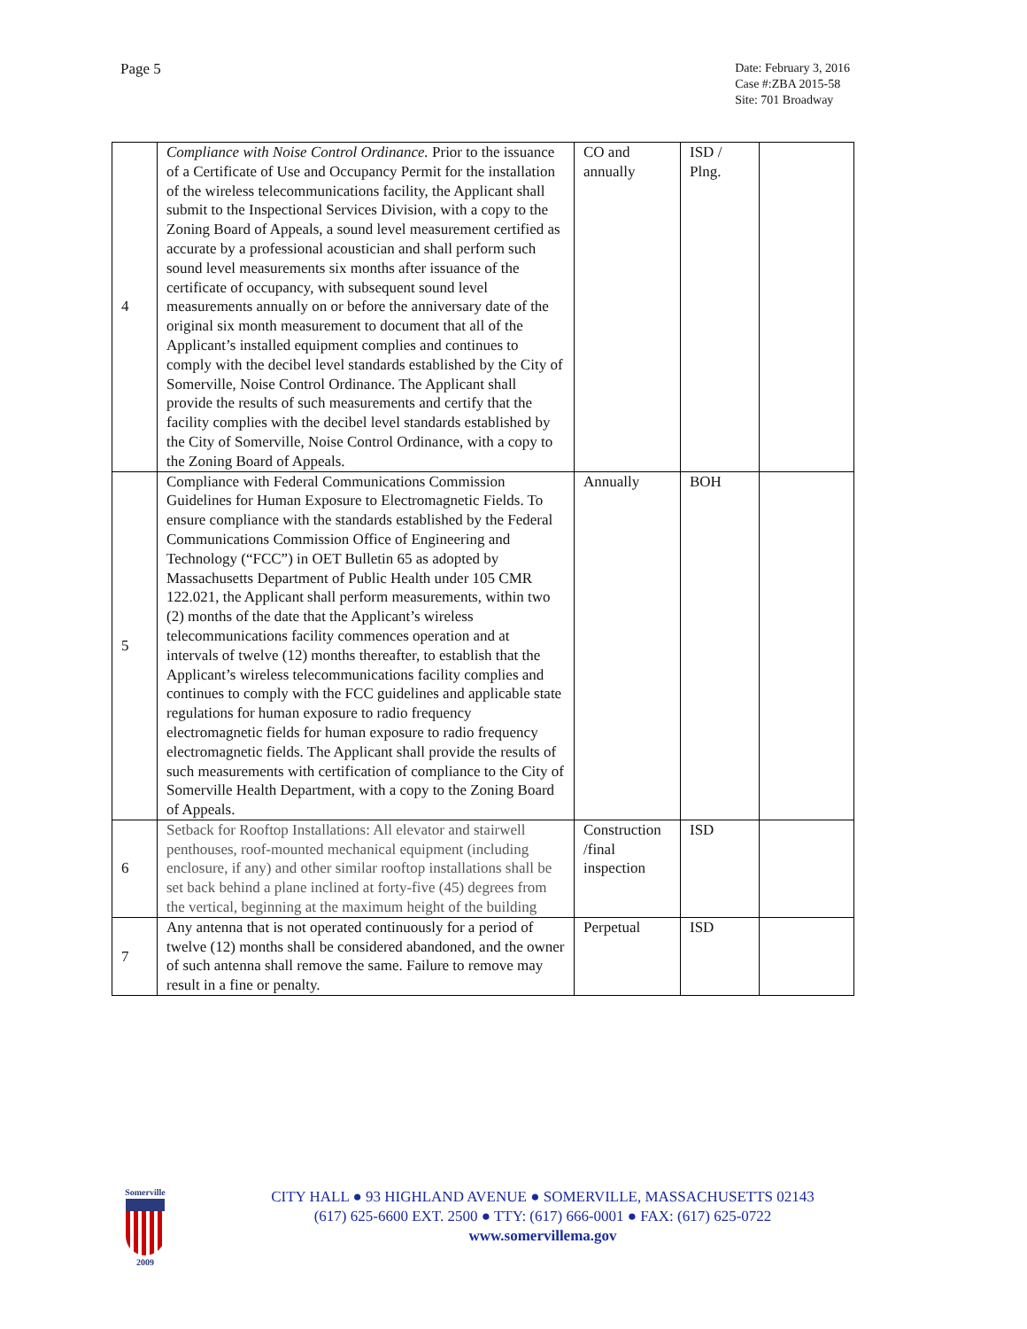Page 5
Date: February 3, 2016
Case #:ZBA 2015-58
Site: 701 Broadway
| 4 | Compliance with Noise Control Ordinance. Prior to the issuance of a Certificate of Use and Occupancy Permit for the installation of the wireless telecommunications facility, the Applicant shall submit to the Inspectional Services Division, with a copy to the Zoning Board of Appeals, a sound level measurement certified as accurate by a professional acoustician and shall perform such sound level measurements six months after issuance of the certificate of occupancy, with subsequent sound level measurements annually on or before the anniversary date of the original six month measurement to document that all of the Applicant’s installed equipment complies and continues to comply with the decibel level standards established by the City of Somerville, Noise Control Ordinance. The Applicant shall provide the results of such measurements and certify that the facility complies with the decibel level standards established by the City of Somerville, Noise Control Ordinance, with a copy to the Zoning Board of Appeals. | CO and annually | ISD / Plng. | |
| 5 | Compliance with Federal Communications Commission Guidelines for Human Exposure to Electromagnetic Fields. To ensure compliance with the standards established by the Federal Communications Commission Office of Engineering and Technology (“FCC”) in OET Bulletin 65 as adopted by Massachusetts Department of Public Health under 105 CMR 122.021, the Applicant shall perform measurements, within two (2) months of the date that the Applicant’s wireless telecommunications facility commences operation and at intervals of twelve (12) months thereafter, to establish that the Applicant’s wireless telecommunications facility complies and continues to comply with the FCC guidelines and applicable state regulations for human exposure to radio frequency electromagnetic fields for human exposure to radio frequency electromagnetic fields. The Applicant shall provide the results of such measurements with certification of compliance to the City of Somerville Health Department, with a copy to the Zoning Board of Appeals. | Annually | BOH | |
| 6 | Setback for Rooftop Installations: All elevator and stairwell penthouses, roof-mounted mechanical equipment (including enclosure, if any) and other similar rooftop installations shall be set back behind a plane inclined at forty-five (45) degrees from the vertical, beginning at the maximum height of the building | Construction /final inspection | ISD | |
| 7 | Any antenna that is not operated continuously for a period of twelve (12) months shall be considered abandoned, and the owner of such antenna shall remove the same. Failure to remove may result in a fine or penalty. | Perpetual | ISD | |
Somerville
2009
CITY HALL ● 93 HIGHLAND AVENUE ● SOMERVILLE, MASSACHUSETTS 02143
(617) 625-6600 EXT. 2500 ● TTY: (617) 666-0001 ● FAX: (617) 625-0722
www.somervillema.gov